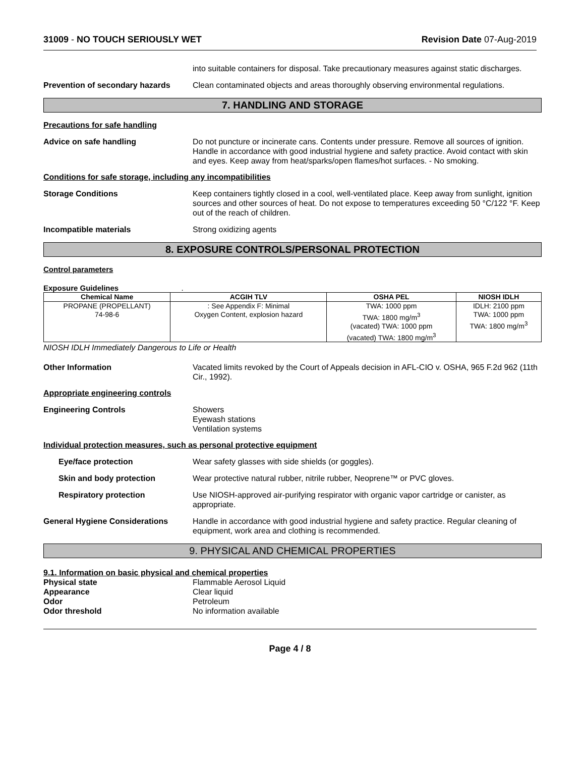31009 - NO TOUCH SERIOUSLY WET Revision Date 07-Aug-2019
into suitable containers for disposal. Take precautionary measures against static discharges.
Prevention of secondary hazards
Clean contaminated objects and areas thoroughly observing environmental regulations.
7. HANDLING AND STORAGE
Precautions for safe handling
Advice on safe handling Do not puncture or incinerate cans. Contents under pressure. Remove all sources of ignition. Handle in accordance with good industrial hygiene and safety practice. Avoid contact with skin and eyes. Keep away from heat/sparks/open flames/hot surfaces. - No smoking.
Conditions for safe storage, including any incompatibilities
Storage Conditions Keep containers tightly closed in a cool, well-ventilated place. Keep away from sunlight, ignition sources and other sources of heat. Do not expose to temperatures exceeding 50 °C/122 °F. Keep out of the reach of children.
Incompatible materials Strong oxidizing agents
8. EXPOSURE CONTROLS/PERSONAL PROTECTION
Control parameters
Exposure Guidelines .
| Chemical Name | ACGIH TLV | OSHA PEL | NIOSH IDLH |
| --- | --- | --- | --- |
| PROPANE (PROPELLANT) 74-98-6 | : See Appendix F: Minimal Oxygen Content, explosion hazard | TWA: 1000 ppm TWA: 1800 mg/m<sup>3</sup> (vacated) TWA: 1000 ppm (vacated) TWA: 1800 mg/m<sup>3</sup> | IDLH: 2100 ppm TWA: 1000 ppm TWA: 1800 mg/m<sup>3</sup> |
NIOSH IDLH Immediately Dangerous to Life or Health
Other Information Vacated limits revoked by the Court of Appeals decision in AFL-CIO v. OSHA, 965 F.2d 962 (11th Cir., 1992).
Appropriate engineering controls
Engineering Controls Showers
Eyewash stations
Ventilation systems
Individual protection measures, such as personal protective equipment
Eye/face protection Wear safety glasses with side shields (or goggles).
Skin and body protection Wear protective natural rubber, nitrile rubber, Neoprene™ or PVC gloves.
Respiratory protection Use NIOSH-approved air-purifying respirator with organic vapor cartridge or canister, as appropriate.
General Hygiene Considerations Handle in accordance with good industrial hygiene and safety practice. Regular cleaning of equipment, work area and clothing is recommended.
9. PHYSICAL AND CHEMICAL PROPERTIES
9.1. Information on basic physical and chemical properties
Physical state Flammable Aerosol Liquid Appearance Clear liquid Odor Petroleum Odor threshold No information available
Page 4 / 8